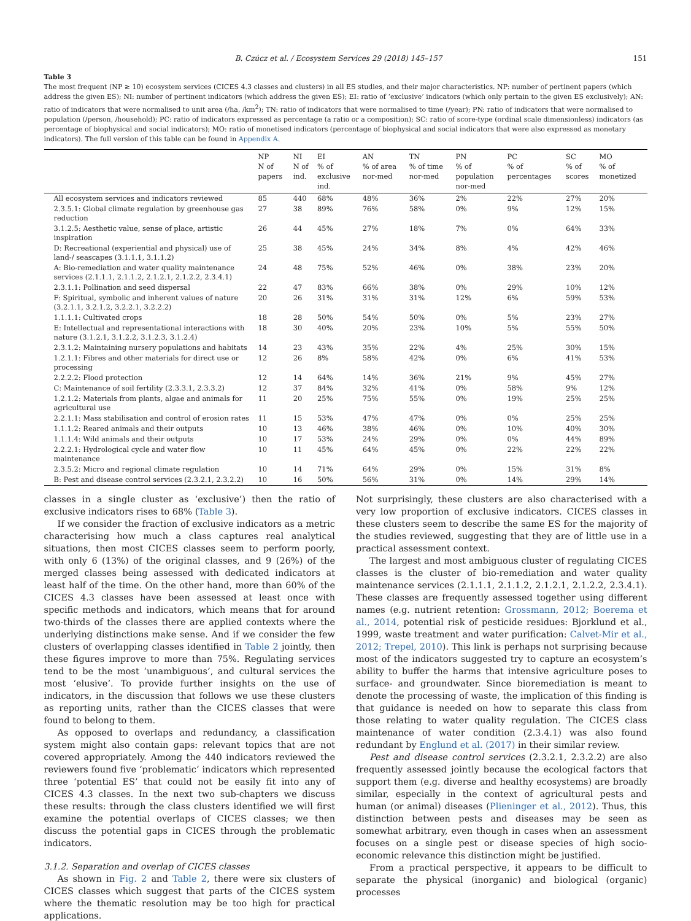B. Czúcz et al. / Ecosystem Services 29 (2018) 145–157 151
Table 3
The most frequent (NP ≥ 10) ecosystem services (CICES 4.3 classes and clusters) in all ES studies, and their major characteristics. NP: number of pertinent papers (which address the given ES); NI: number of pertinent indicators (which address the given ES); EI: ratio of ‘exclusive’ indicators (which only pertain to the given ES exclusively); AN: ratio of indicators that were normalised to unit area (/ha, /km<sup>2</sup>); TN: ratio of indicators that were normalised to time (/year); PN: ratio of indicators that were normalised to population (/person, /household); PC: ratio of indicators expressed as percentage (a ratio or a composition); SC: ratio of score-type (ordinal scale dimensionless) indicators (as percentage of biophysical and social indicators); MO: ratio of monetised indicators (percentage of biophysical and social indicators that were also expressed as monetary indicators). The full version of this table can be found in Appendix A.
| | NP N of papers | NI N of ind. | EI % of exclusive ind. | AN % of area nor-med | TN % of time nor-med | PN % of population nor-med | PC % of percentages | SC % of scores | MO % of monetized |
| --- | --- | --- | --- | --- | --- | --- | --- | --- | --- |
| All ecosystem services and indicators reviewed | 85 | 440 | 68% | 48% | 36% | 2% | 22% | 27% | 20% |
| 2.3.5.1: Global climate regulation by greenhouse gas reduction | 27 | 38 | 89% | 76% | 58% | 0% | 9% | 12% | 15% |
| 3.1.2.5: Aesthetic value, sense of place, artistic inspiration | 26 | 44 | 45% | 27% | 18% | 7% | 0% | 64% | 33% |
| D: Recreational (experiential and physical) use of land-/ seascapes (3.1.1.1, 3.1.1.2) | 25 | 38 | 45% | 24% | 34% | 8% | 4% | 42% | 46% |
| A: Bio-remediation and water quality maintenance services (2.1.1.1, 2.1.1.2, 2.1.2.1, 2.1.2.2, 2.3.4.1) | 24 | 48 | 75% | 52% | 46% | 0% | 38% | 23% | 20% |
| 2.3.1.1: Pollination and seed dispersal | 22 | 47 | 83% | 66% | 38% | 0% | 29% | 10% | 12% |
| F: Spiritual, symbolic and inherent values of nature (3.2.1.1, 3.2.1.2, 3.2.2.1, 3.2.2.2) | 20 | 26 | 31% | 31% | 31% | 12% | 6% | 59% | 53% |
| 1.1.1.1: Cultivated crops | 18 | 28 | 50% | 54% | 50% | 0% | 5% | 23% | 27% |
| E: Intellectual and representational interactions with nature (3.1.2.1, 3.1.2.2, 3.1.2.3, 3.1.2.4) | 18 | 30 | 40% | 20% | 23% | 10% | 5% | 55% | 50% |
| 2.3.1.2: Maintaining nursery populations and habitats | 14 | 23 | 43% | 35% | 22% | 4% | 25% | 30% | 15% |
| 1.2.1.1: Fibres and other materials for direct use or processing | 12 | 26 | 8% | 58% | 42% | 0% | 6% | 41% | 53% |
| 2.2.2.2: Flood protection | 12 | 14 | 64% | 14% | 36% | 21% | 9% | 45% | 27% |
| C: Maintenance of soil fertility (2.3.3.1, 2.3.3.2) | 12 | 37 | 84% | 32% | 41% | 0% | 58% | 9% | 12% |
| 1.2.1.2: Materials from plants, algae and animals for agricultural use | 11 | 20 | 25% | 75% | 55% | 0% | 19% | 25% | 25% |
| 2.2.1.1: Mass stabilisation and control of erosion rates | 11 | 15 | 53% | 47% | 47% | 0% | 0% | 25% | 25% |
| 1.1.1.2: Reared animals and their outputs | 10 | 13 | 46% | 38% | 46% | 0% | 10% | 40% | 30% |
| 1.1.1.4: Wild animals and their outputs | 10 | 17 | 53% | 24% | 29% | 0% | 0% | 44% | 89% |
| 2.2.2.1: Hydrological cycle and water flow maintenance | 10 | 11 | 45% | 64% | 45% | 0% | 22% | 22% | 22% |
| 2.3.5.2: Micro and regional climate regulation | 10 | 14 | 71% | 64% | 29% | 0% | 15% | 31% | 8% |
| B: Pest and disease control services (2.3.2.1, 2.3.2.2) | 10 | 16 | 50% | 56% | 31% | 0% | 14% | 29% | 14% |
classes in a single cluster as ‘exclusive’) then the ratio of exclusive indicators rises to 68% (Table 3).
If we consider the fraction of exclusive indicators as a metric characterising how much a class captures real analytical situations, then most CICES classes seem to perform poorly, with only 6 (13%) of the original classes, and 9 (26%) of the merged classes being assessed with dedicated indicators at least half of the time. On the other hand, more than 60% of the CICES 4.3 classes have been assessed at least once with specific methods and indicators, which means that for around two-thirds of the classes there are applied contexts where the underlying distinctions make sense. And if we consider the few clusters of overlapping classes identified in Table 2 jointly, then these figures improve to more than 75%. Regulating services tend to be the most ‘unambiguous’, and cultural services the most ‘elusive’. To provide further insights on the use of indicators, in the discussion that follows we use these clusters as reporting units, rather than the CICES classes that were found to belong to them.
As opposed to overlaps and redundancy, a classification system might also contain gaps: relevant topics that are not covered appropriately. Among the 440 indicators reviewed the reviewers found five ‘problematic’ indicators which represented three ‘potential ES’ that could not be easily fit into any of CICES 4.3 classes. In the next two sub-chapters we discuss these results: through the class clusters identified we will first examine the potential overlaps of CICES classes; we then discuss the potential gaps in CICES through the problematic indicators.
3.1.2. Separation and overlap of CICES classes
As shown in Fig. 2 and Table 2, there were six clusters of CICES classes which suggest that parts of the CICES system where the thematic resolution may be too high for practical applications.
Not surprisingly, these clusters are also characterised with a very low proportion of exclusive indicators. CICES classes in these clusters seem to describe the same ES for the majority of the studies reviewed, suggesting that they are of little use in a practical assessment context.
The largest and most ambiguous cluster of regulating CICES classes is the cluster of bio-remediation and water quality maintenance services (2.1.1.1, 2.1.1.2, 2.1.2.1, 2.1.2.2, 2.3.4.1). These classes are frequently assessed together using different names (e.g. nutrient retention: Grossmann, 2012; Boerema et al., 2014, potential risk of pesticide residues: Bjorklund et al., 1999, waste treatment and water purification: Calvet-Mir et al., 2012; Trepel, 2010). This link is perhaps not surprising because most of the indicators suggested try to capture an ecosystem’s ability to buffer the harms that intensive agriculture poses to surface- and groundwater. Since bioremediation is meant to denote the processing of waste, the implication of this finding is that guidance is needed on how to separate this class from those relating to water quality regulation. The CICES class maintenance of water condition (2.3.4.1) was also found redundant by Englund et al. (2017) in their similar review.
Pest and disease control services (2.3.2.1, 2.3.2.2) are also frequently assessed jointly because the ecological factors that support them (e.g. diverse and healthy ecosystems) are broadly similar, especially in the context of agricultural pests and human (or animal) diseases (Plieninger et al., 2012). Thus, this distinction between pests and diseases may be seen as somewhat arbitrary, even though in cases when an assessment focuses on a single pest or disease species of high socio-economic relevance this distinction might be justified.
From a practical perspective, it appears to be difficult to separate the physical (inorganic) and biological (organic) processes